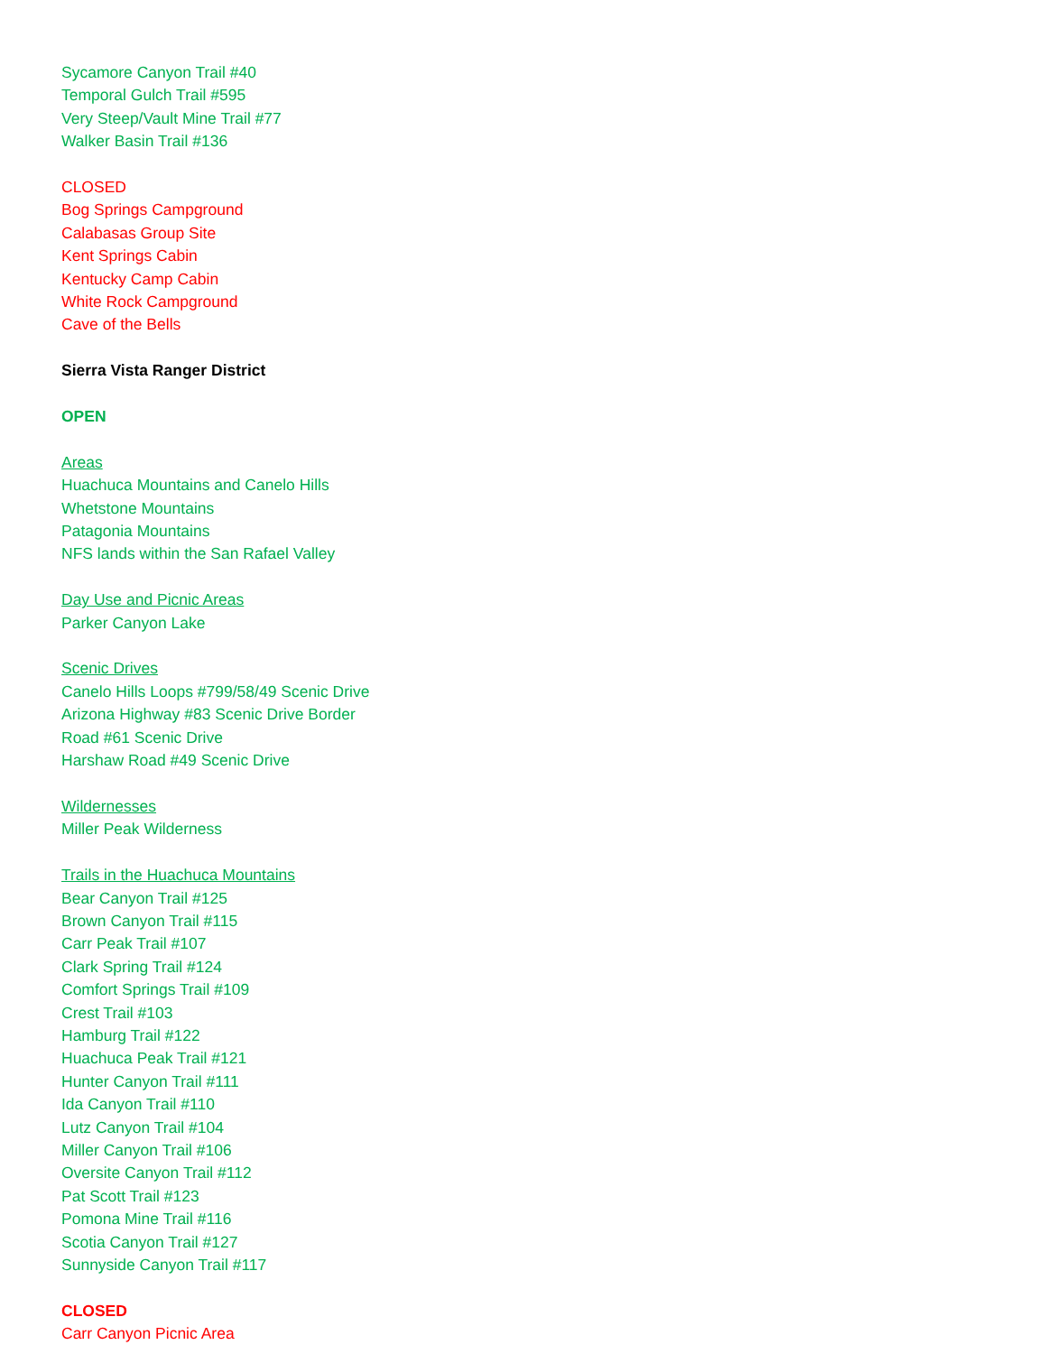Sycamore Canyon Trail #40
Temporal Gulch Trail #595
Very Steep/Vault Mine Trail #77
Walker Basin Trail #136
CLOSED
Bog Springs Campground
Calabasas Group Site
Kent Springs Cabin
Kentucky Camp Cabin
White Rock Campground
Cave of the Bells
Sierra Vista Ranger District
OPEN
Areas
Huachuca Mountains and Canelo Hills
Whetstone Mountains
Patagonia Mountains
NFS lands within the San Rafael Valley
Day Use and Picnic Areas
Parker Canyon Lake
Scenic Drives
Canelo Hills Loops #799/58/49 Scenic Drive
Arizona Highway #83 Scenic Drive Border
Road #61 Scenic Drive
Harshaw Road #49 Scenic Drive
Wildernesses
Miller Peak Wilderness
Trails in the Huachuca Mountains
Bear Canyon Trail #125
Brown Canyon Trail #115
Carr Peak Trail #107
Clark Spring Trail #124
Comfort Springs Trail #109
Crest Trail #103
Hamburg Trail #122
Huachuca Peak Trail #121
Hunter Canyon Trail #111
Ida Canyon Trail #110
Lutz Canyon Trail #104
Miller Canyon Trail #106
Oversite Canyon Trail #112
Pat Scott Trail #123
Pomona Mine Trail #116
Scotia Canyon Trail #127
Sunnyside Canyon Trail #117
CLOSED
Carr Canyon Picnic Area